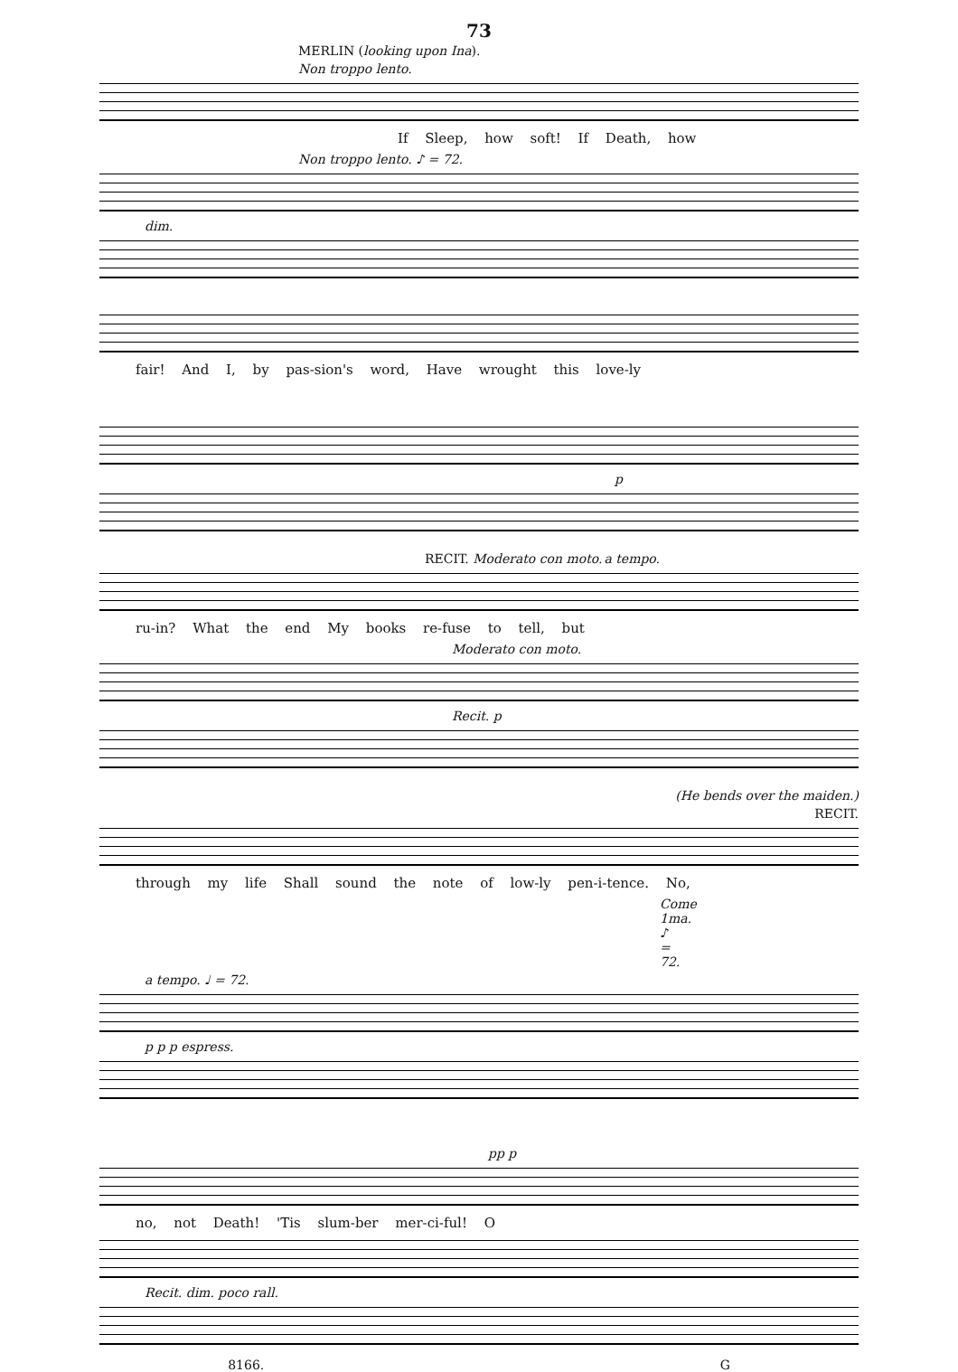73
MERLIN (looking upon Ina).
Non troppo lento.
If Sleep, how soft! If Death, how
Non troppo lento. ♪ = 72.
dim.
fair! And I, by pas-sion's word, Have wrought this love-ly
p
RECIT. Moderato con moto. a tempo.
ru-in? What the end My books re-fuse to tell, but
Moderato con moto.
Recit. p
(He bends over the maiden.)
RECIT.
through my life Shall sound the note of low-ly pen-i-tence. No,
Come 1ma. ♪ = 72.
a tempo. ♩ = 72.
p p p espress.
pp p
no, not Death! 'Tis slum-ber mer-ci-ful! O
Recit. dim. poco rall.
8166. G